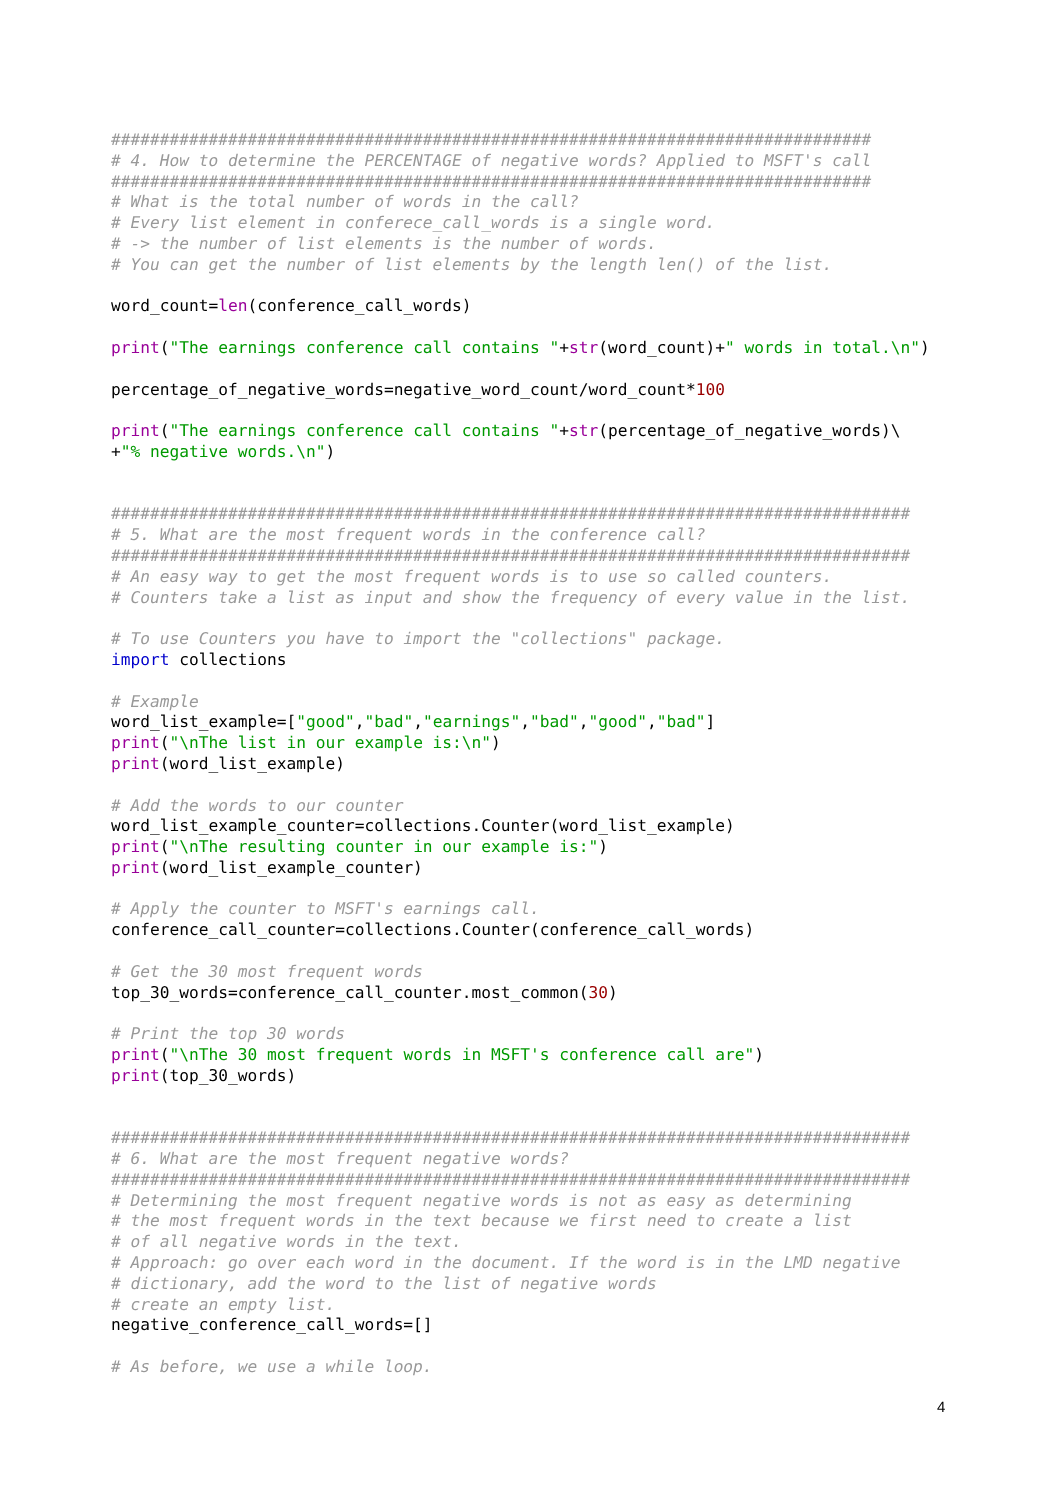##############################################################################
# 4. How to determine the PERCENTAGE of negative words? Applied to MSFT's call
##############################################################################
# What is the total number of words in the call?
# Every list element in conferece_call_words is a single word.
# -> the number of list elements is the number of words.
# You can get the number of list elements by the length len() of the list.
word_count=len(conference_call_words)
print("The earnings conference call contains "+str(word_count)+" words in total.\n")
percentage_of_negative_words=negative_word_count/word_count*100
print("The earnings conference call contains "+str(percentage_of_negative_words)\
+"% negative words.\n")
##################################################################################
# 5. What are the most frequent words in the conference call?
##################################################################################
# An easy way to get the most frequent words is to use so called counters.
# Counters take a list as input and show the frequency of every value in the list.
# To use Counters you have to import the "collections" package.
import collections
# Example
word_list_example=["good","bad","earnings","bad","good","bad"]
print("\nThe list in our example is:\n")
print(word_list_example)
# Add the words to our counter
word_list_example_counter=collections.Counter(word_list_example)
print("\nThe resulting counter in our example is:")
print(word_list_example_counter)
# Apply the counter to MSFT's earnings call.
conference_call_counter=collections.Counter(conference_call_words)
# Get the 30 most frequent words
top_30_words=conference_call_counter.most_common(30)
# Print the top 30 words
print("\nThe 30 most frequent words in MSFT's conference call are")
print(top_30_words)
##################################################################################
# 6. What are the most frequent negative words?
##################################################################################
# Determining the most frequent negative words is not as easy as determining
# the most frequent words in the text because we first need to create a list
# of all negative words in the text.
# Approach: go over each word in the document. If the word is in the LMD negative
# dictionary, add the word to the list of negative words
# create an empty list.
negative_conference_call_words=[]
# As before, we use a while loop.
4